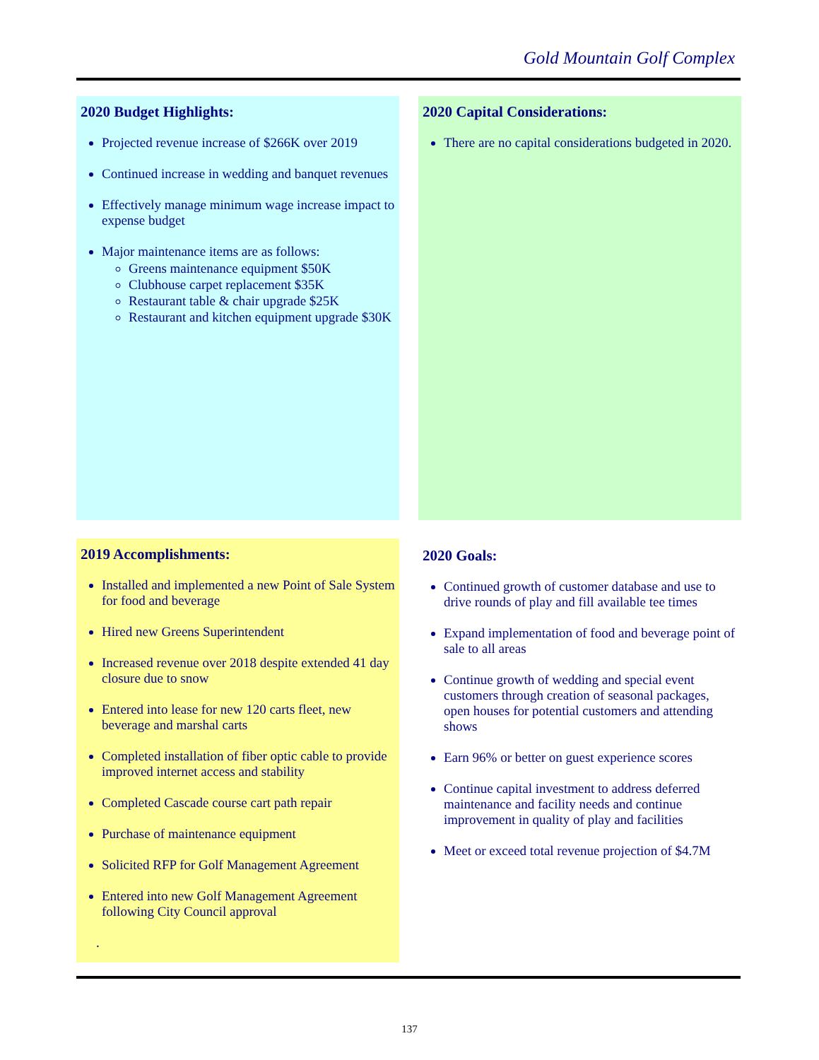Gold Mountain Golf Complex
2020 Budget Highlights:
Projected revenue increase of $266K over 2019
Continued increase in wedding and banquet revenues
Effectively manage minimum wage increase impact to expense budget
Major maintenance items are as follows:
Greens maintenance equipment $50K
Clubhouse carpet replacement $35K
Restaurant table & chair upgrade $25K
Restaurant and kitchen equipment upgrade $30K
2020 Capital Considerations:
There are no capital considerations budgeted in 2020.
2019 Accomplishments:
Installed and implemented a new Point of Sale System for food and beverage
Hired new Greens Superintendent
Increased revenue over 2018 despite extended 41 day closure due to snow
Entered into lease for new 120 carts fleet, new beverage and marshal carts
Completed installation of fiber optic cable to provide improved internet access and stability
Completed Cascade course cart path repair
Purchase of maintenance equipment
Solicited RFP for Golf Management Agreement
Entered into new Golf Management Agreement following City Council approval
.
2020 Goals:
Continued growth of customer database and use to drive rounds of play and fill available tee times
Expand implementation of food and beverage point of sale to all areas
Continue growth of wedding and special event customers through creation of seasonal packages, open houses for potential customers and attending shows
Earn 96% or better on guest experience scores
Continue capital investment to address deferred maintenance and facility needs and continue improvement in quality of play and facilities
Meet or exceed total revenue projection of $4.7M
137